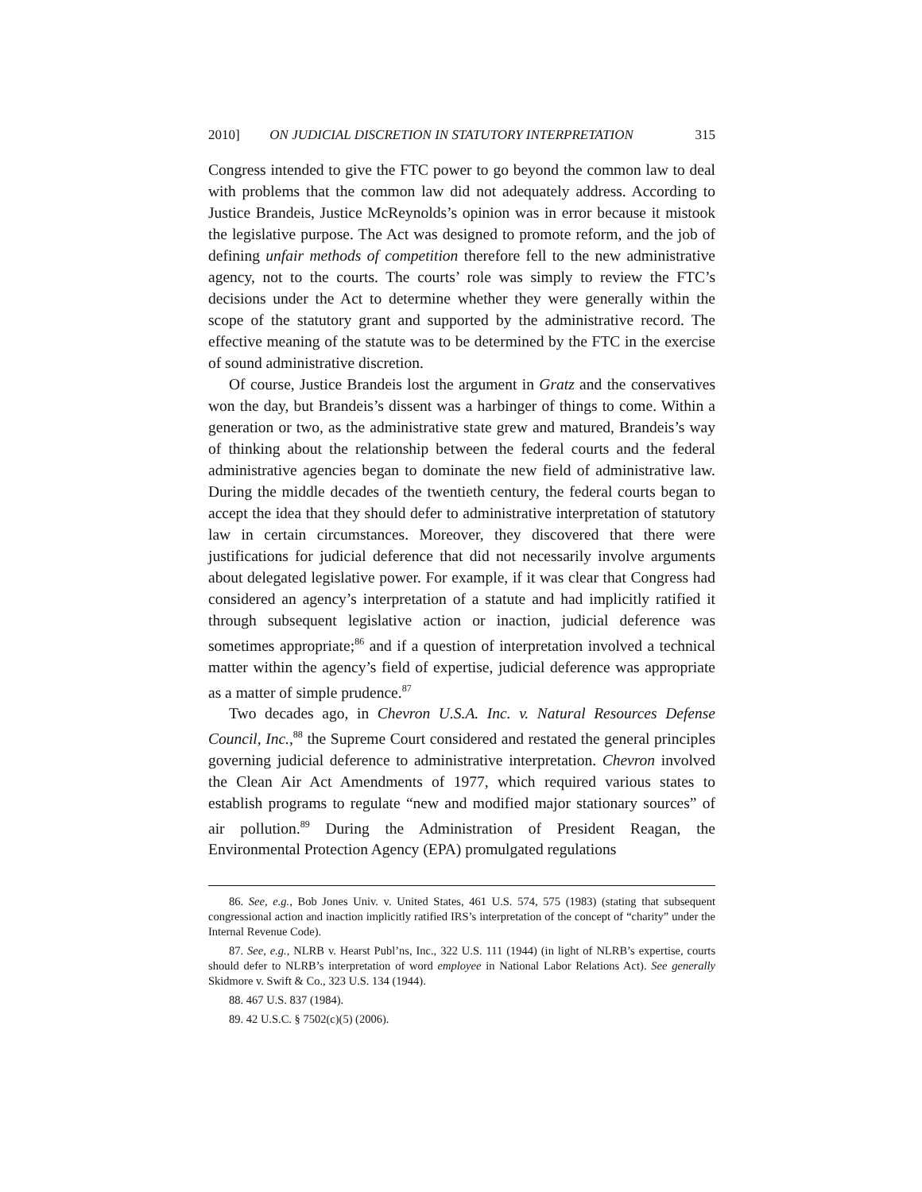2010] ON JUDICIAL DISCRETION IN STATUTORY INTERPRETATION 315
Congress intended to give the FTC power to go beyond the common law to deal with problems that the common law did not adequately address. According to Justice Brandeis, Justice McReynolds’s opinion was in error because it mistook the legislative purpose. The Act was designed to promote reform, and the job of defining unfair methods of competition therefore fell to the new administrative agency, not to the courts. The courts’ role was simply to review the FTC’s decisions under the Act to determine whether they were generally within the scope of the statutory grant and supported by the administrative record. The effective meaning of the statute was to be determined by the FTC in the exercise of sound administrative discretion.
Of course, Justice Brandeis lost the argument in Gratz and the conservatives won the day, but Brandeis’s dissent was a harbinger of things to come. Within a generation or two, as the administrative state grew and matured, Brandeis’s way of thinking about the relationship between the federal courts and the federal administrative agencies began to dominate the new field of administrative law. During the middle decades of the twentieth century, the federal courts began to accept the idea that they should defer to administrative interpretation of statutory law in certain circumstances. Moreover, they discovered that there were justifications for judicial deference that did not necessarily involve arguments about delegated legislative power. For example, if it was clear that Congress had considered an agency’s interpretation of a statute and had implicitly ratified it through subsequent legislative action or inaction, judicial deference was sometimes appropriate;<sup>86</sup> and if a question of interpretation involved a technical matter within the agency’s field of expertise, judicial deference was appropriate as a matter of simple prudence.<sup>87</sup>
Two decades ago, in Chevron U.S.A. Inc. v. Natural Resources Defense Council, Inc.,<sup>88</sup> the Supreme Court considered and restated the general principles governing judicial deference to administrative interpretation. Chevron involved the Clean Air Act Amendments of 1977, which required various states to establish programs to regulate “new and modified major stationary sources” of air pollution.<sup>89</sup> During the Administration of President Reagan, the Environmental Protection Agency (EPA) promulgated regulations
86. See, e.g., Bob Jones Univ. v. United States, 461 U.S. 574, 575 (1983) (stating that subsequent congressional action and inaction implicitly ratified IRS’s interpretation of the concept of “charity” under the Internal Revenue Code).
87. See, e.g., NLRB v. Hearst Publ’ns, Inc., 322 U.S. 111 (1944) (in light of NLRB’s expertise, courts should defer to NLRB’s interpretation of word employee in National Labor Relations Act). See generally Skidmore v. Swift & Co., 323 U.S. 134 (1944).
88. 467 U.S. 837 (1984).
89. 42 U.S.C. § 7502(c)(5) (2006).